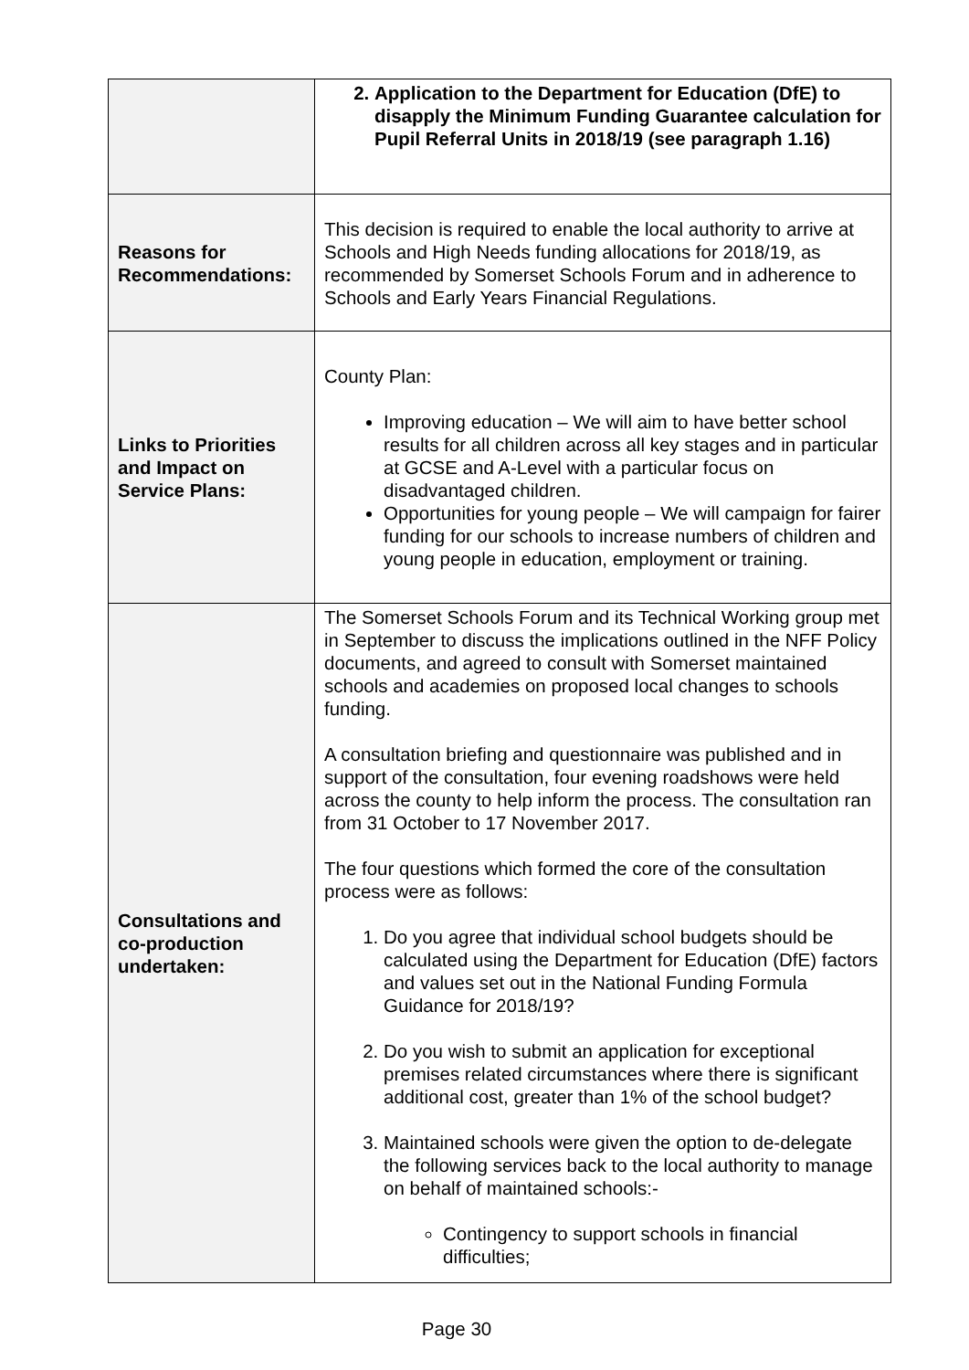| | 2. Application to the Department for Education (DfE) to disapply the Minimum Funding Guarantee calculation for Pupil Referral Units in 2018/19 (see paragraph 1.16) |
| Reasons for Recommendations: | This decision is required to enable the local authority to arrive at Schools and High Needs funding allocations for 2018/19, as recommended by Somerset Schools Forum and in adherence to Schools and Early Years Financial Regulations. |
| Links to Priorities and Impact on Service Plans: | County Plan: Improving education – We will aim to have better school results for all children across all key stages and in particular at GCSE and A-Level with a particular focus on disadvantaged children. Opportunities for young people – We will campaign for fairer funding for our schools to increase numbers of children and young people in education, employment or training. |
| Consultations and co-production undertaken: | The Somerset Schools Forum and its Technical Working group met in September to discuss the implications outlined in the NFF Policy documents, and agreed to consult with Somerset maintained schools and academies on proposed local changes to schools funding. A consultation briefing and questionnaire was published and in support of the consultation, four evening roadshows were held across the county to help inform the process. The consultation ran from 31 October to 17 November 2017. The four questions which formed the core of the consultation process were as follows: 1. Do you agree that individual school budgets should be calculated using the Department for Education (DfE) factors and values set out in the National Funding Formula Guidance for 2018/19? 2. Do you wish to submit an application for exceptional premises related circumstances where there is significant additional cost, greater than 1% of the school budget? 3. Maintained schools were given the option to de-delegate the following services back to the local authority to manage on behalf of maintained schools:- Contingency to support schools in financial difficulties; |
Page 30